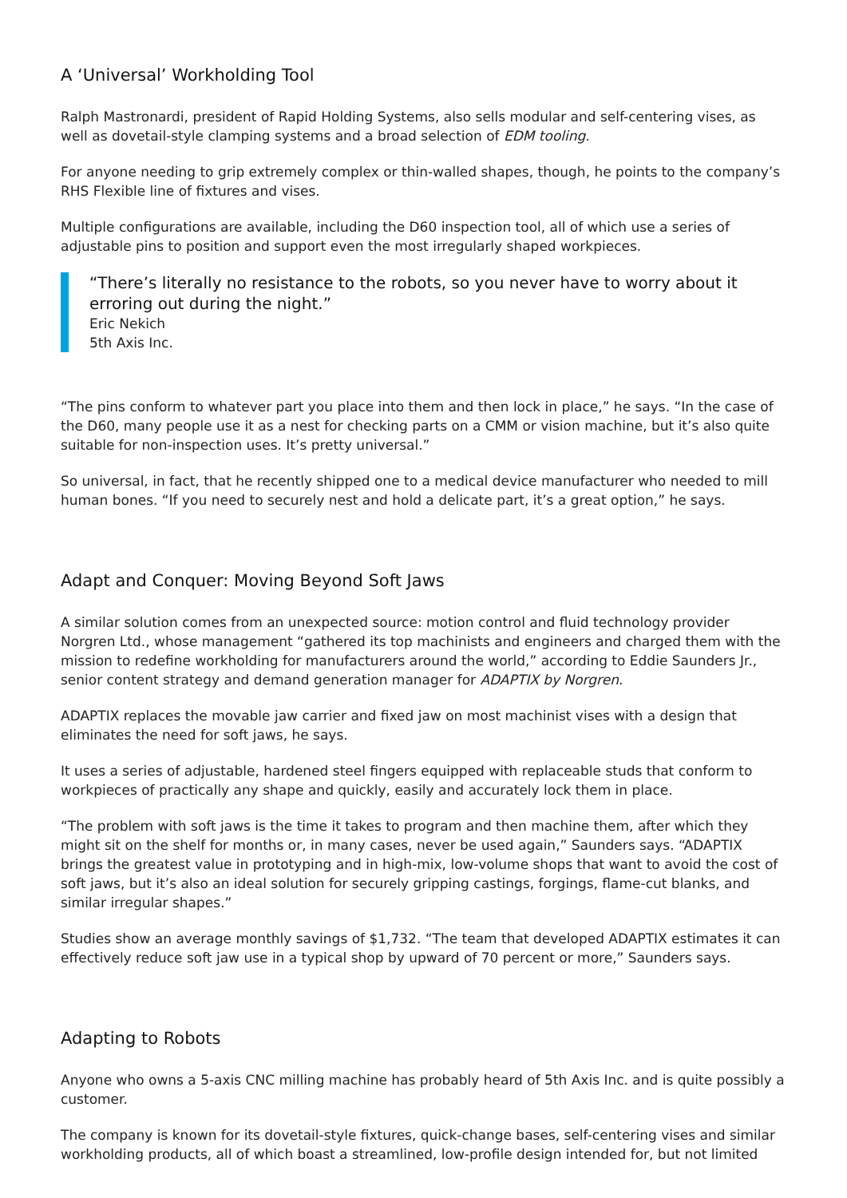A ‘Universal’ Workholding Tool
Ralph Mastronardi, president of Rapid Holding Systems, also sells modular and self-centering vises, as well as dovetail-style clamping systems and a broad selection of EDM tooling.
For anyone needing to grip extremely complex or thin-walled shapes, though, he points to the company’s RHS Flexible line of fixtures and vises.
Multiple configurations are available, including the D60 inspection tool, all of which use a series of adjustable pins to position and support even the most irregularly shaped workpieces.
“There’s literally no resistance to the robots, so you never have to worry about it erroring out during the night.”
Eric Nekich
5th Axis Inc.
“The pins conform to whatever part you place into them and then lock in place,” he says. “In the case of the D60, many people use it as a nest for checking parts on a CMM or vision machine, but it’s also quite suitable for non-inspection uses. It’s pretty universal.”
So universal, in fact, that he recently shipped one to a medical device manufacturer who needed to mill human bones. “If you need to securely nest and hold a delicate part, it’s a great option,” he says.
Adapt and Conquer: Moving Beyond Soft Jaws
A similar solution comes from an unexpected source: motion control and fluid technology provider Norgren Ltd., whose management “gathered its top machinists and engineers and charged them with the mission to redefine workholding for manufacturers around the world,” according to Eddie Saunders Jr., senior content strategy and demand generation manager for ADAPTIX by Norgren.
ADAPTIX replaces the movable jaw carrier and fixed jaw on most machinist vises with a design that eliminates the need for soft jaws, he says.
It uses a series of adjustable, hardened steel fingers equipped with replaceable studs that conform to workpieces of practically any shape and quickly, easily and accurately lock them in place.
“The problem with soft jaws is the time it takes to program and then machine them, after which they might sit on the shelf for months or, in many cases, never be used again,” Saunders says. “ADAPTIX brings the greatest value in prototyping and in high-mix, low-volume shops that want to avoid the cost of soft jaws, but it’s also an ideal solution for securely gripping castings, forgings, flame-cut blanks, and similar irregular shapes.”
Studies show an average monthly savings of $1,732. “The team that developed ADAPTIX estimates it can effectively reduce soft jaw use in a typical shop by upward of 70 percent or more,” Saunders says.
Adapting to Robots
Anyone who owns a 5-axis CNC milling machine has probably heard of 5th Axis Inc. and is quite possibly a customer.
The company is known for its dovetail-style fixtures, quick-change bases, self-centering vises and similar workholding products, all of which boast a streamlined, low-profile design intended for, but not limited